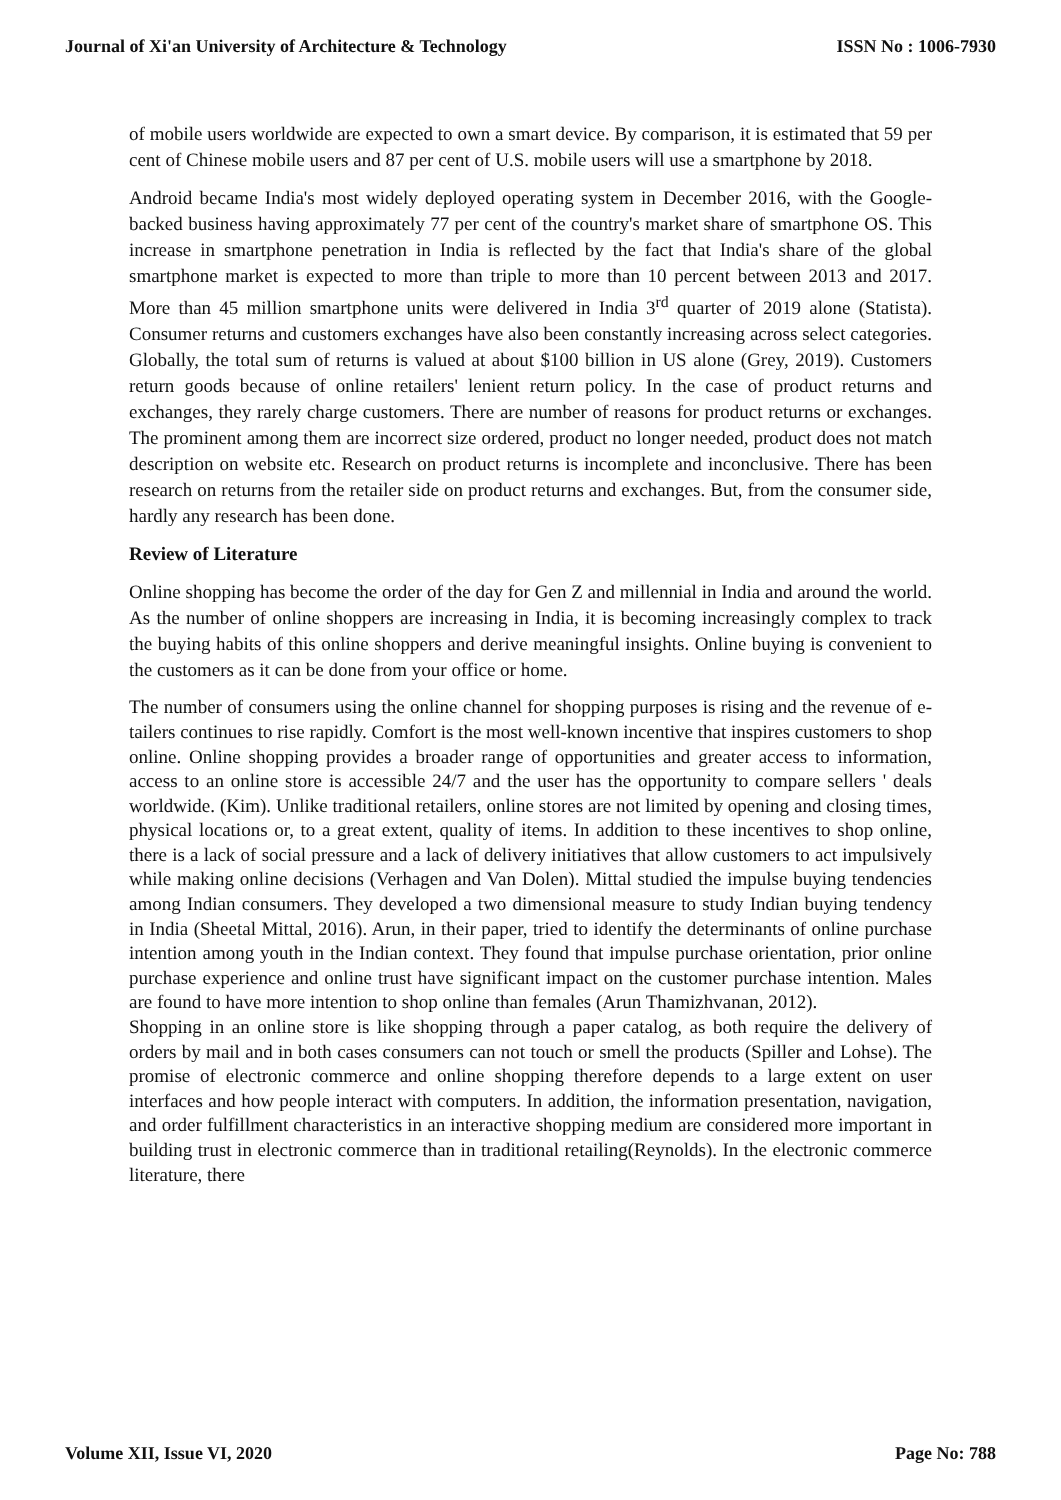Journal of Xi'an University of Architecture & Technology ISSN No : 1006-7930
of mobile users worldwide are expected to own a smart device. By comparison, it is estimated that 59 per cent of Chinese mobile users and 87 per cent of U.S. mobile users will use a smartphone by 2018.
Android became India's most widely deployed operating system in December 2016, with the Google-backed business having approximately 77 per cent of the country's market share of smartphone OS. This increase in smartphone penetration in India is reflected by the fact that India's share of the global smartphone market is expected to more than triple to more than 10 percent between 2013 and 2017. More than 45 million smartphone units were delivered in India 3<sup>rd</sup> quarter of 2019 alone (Statista). Consumer returns and customers exchanges have also been constantly increasing across select categories. Globally, the total sum of returns is valued at about $100 billion in US alone (Grey, 2019). Customers return goods because of online retailers' lenient return policy. In the case of product returns and exchanges, they rarely charge customers. There are number of reasons for product returns or exchanges. The prominent among them are incorrect size ordered, product no longer needed, product does not match description on website etc. Research on product returns is incomplete and inconclusive. There has been research on returns from the retailer side on product returns and exchanges. But, from the consumer side, hardly any research has been done.
Review of Literature
Online shopping has become the order of the day for Gen Z and millennial in India and around the world. As the number of online shoppers are increasing in India, it is becoming increasingly complex to track the buying habits of this online shoppers and derive meaningful insights. Online buying is convenient to the customers as it can be done from your office or home.
The number of consumers using the online channel for shopping purposes is rising and the revenue of e-tailers continues to rise rapidly. Comfort is the most well-known incentive that inspires customers to shop online. Online shopping provides a broader range of opportunities and greater access to information, access to an online store is accessible 24/7 and the user has the opportunity to compare sellers ' deals worldwide. (Kim). Unlike traditional retailers, online stores are not limited by opening and closing times, physical locations or, to a great extent, quality of items. In addition to these incentives to shop online, there is a lack of social pressure and a lack of delivery initiatives that allow customers to act impulsively while making online decisions (Verhagen and Van Dolen). Mittal studied the impulse buying tendencies among Indian consumers. They developed a two dimensional measure to study Indian buying tendency in India (Sheetal Mittal, 2016). Arun, in their paper, tried to identify the determinants of online purchase intention among youth in the Indian context. They found that impulse purchase orientation, prior online purchase experience and online trust have significant impact on the customer purchase intention. Males are found to have more intention to shop online than females (Arun Thamizhvanan, 2012).
Shopping in an online store is like shopping through a paper catalog, as both require the delivery of orders by mail and in both cases consumers can not touch or smell the products (Spiller and Lohse). The promise of electronic commerce and online shopping therefore depends to a large extent on user interfaces and how people interact with computers. In addition, the information presentation, navigation, and order fulfillment characteristics in an interactive shopping medium are considered more important in building trust in electronic commerce than in traditional retailing(Reynolds). In the electronic commerce literature, there
Volume XII, Issue VI, 2020 Page No: 788